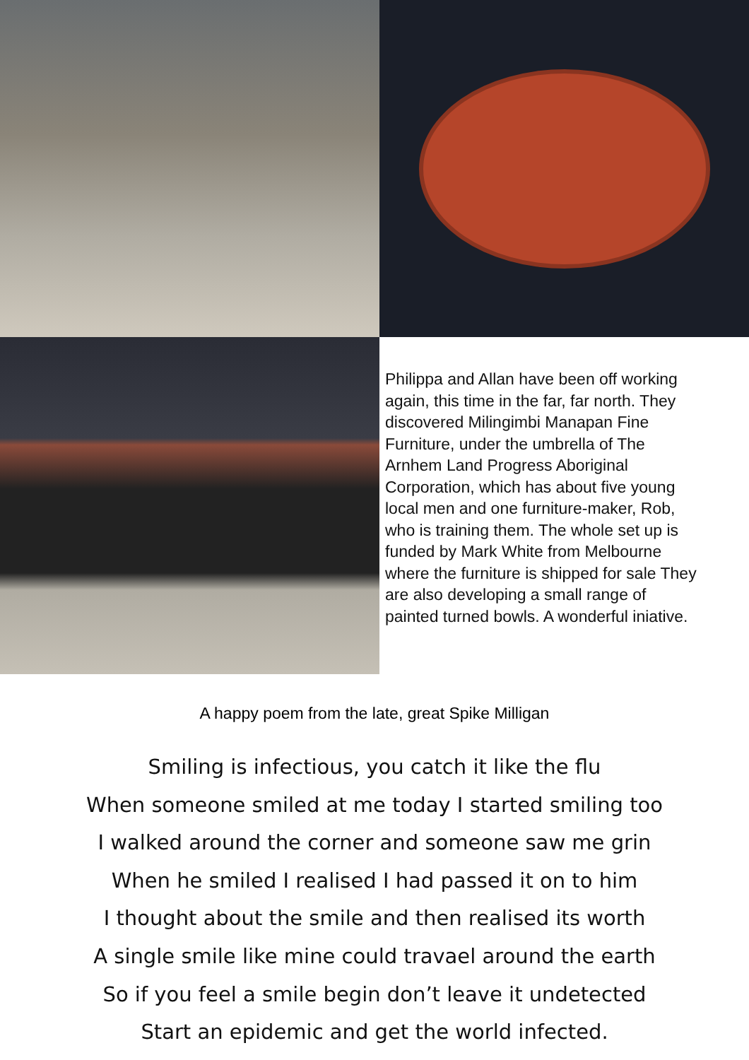Philippa and Allan have been off working again, this time in the far, far north. They discovered Milingimbi Manapan Fine Furniture, under the umbrella of The Arnhem Land Progress Aboriginal Corporation, which has about five young local men and one furniture-maker, Rob, who is training them. The whole set up is funded by Mark White from Melbourne where the furniture is shipped for sale They are also developing a small range of painted turned bowls. A wonderful iniative.
A happy poem from the late, great Spike Milligan
Smiling is infectious, you catch it like the flu
When someone smiled at me today I started smiling too
I walked around the corner and someone saw me grin
When he smiled I realised I had passed it on to him
I thought about the smile and then realised its worth
A single smile like mine could travael around the earth
So if you feel a smile begin don’t leave it undetected
Start an epidemic and get the world infected.